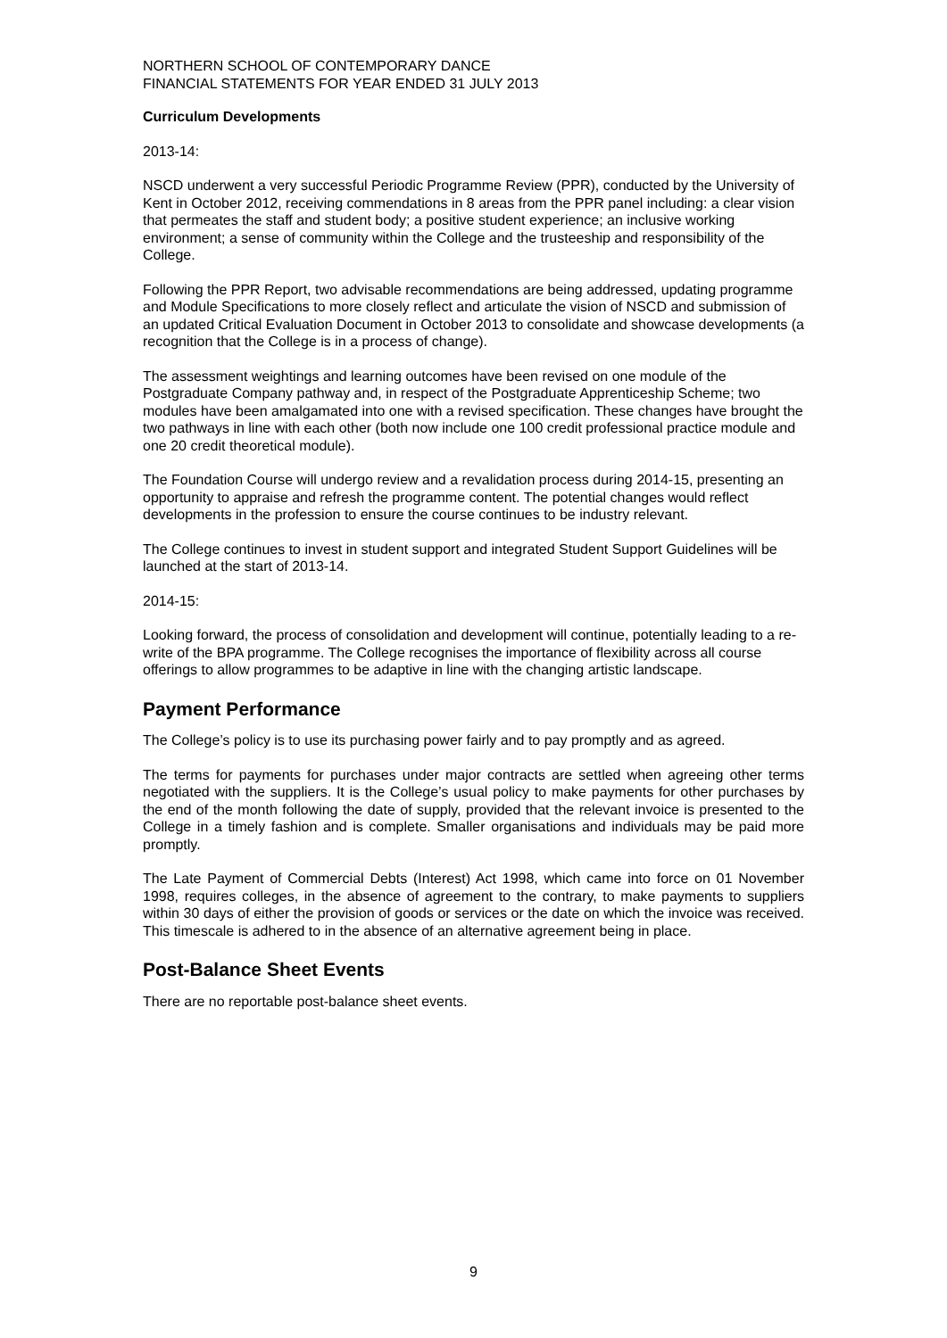NORTHERN SCHOOL OF CONTEMPORARY DANCE
FINANCIAL STATEMENTS FOR YEAR ENDED 31 JULY 2013
Curriculum Developments
2013-14:
NSCD underwent a very successful Periodic Programme Review (PPR), conducted by the University of Kent in October 2012, receiving commendations in 8 areas from the PPR panel including: a clear vision that permeates the staff and student body; a positive student experience; an inclusive working environment; a sense of community within the College and the trusteeship and responsibility of the College.
Following the PPR Report, two advisable recommendations are being addressed, updating programme and Module Specifications to more closely reflect and articulate the vision of NSCD and submission of an updated Critical Evaluation Document in October 2013 to consolidate and showcase developments (a recognition that the College is in a process of change).
The assessment weightings and learning outcomes have been revised on one module of the Postgraduate Company pathway and, in respect of the Postgraduate Apprenticeship Scheme; two modules have been amalgamated into one with a revised specification. These changes have brought the two pathways in line with each other (both now include one 100 credit professional practice module and one 20 credit theoretical module).
The Foundation Course will undergo review and a revalidation process during 2014-15, presenting an opportunity to appraise and refresh the programme content. The potential changes would reflect developments in the profession to ensure the course continues to be industry relevant.
The College continues to invest in student support and integrated Student Support Guidelines will be launched at the start of 2013-14.
2014-15:
Looking forward, the process of consolidation and development will continue, potentially leading to a re-write of the BPA programme. The College recognises the importance of flexibility across all course offerings to allow programmes to be adaptive in line with the changing artistic landscape.
Payment Performance
The College’s policy is to use its purchasing power fairly and to pay promptly and as agreed.
The terms for payments for purchases under major contracts are settled when agreeing other terms negotiated with the suppliers. It is the College’s usual policy to make payments for other purchases by the end of the month following the date of supply, provided that the relevant invoice is presented to the College in a timely fashion and is complete. Smaller organisations and individuals may be paid more promptly.
The Late Payment of Commercial Debts (Interest) Act 1998, which came into force on 01 November 1998, requires colleges, in the absence of agreement to the contrary, to make payments to suppliers within 30 days of either the provision of goods or services or the date on which the invoice was received. This timescale is adhered to in the absence of an alternative agreement being in place.
Post-Balance Sheet Events
There are no reportable post-balance sheet events.
9